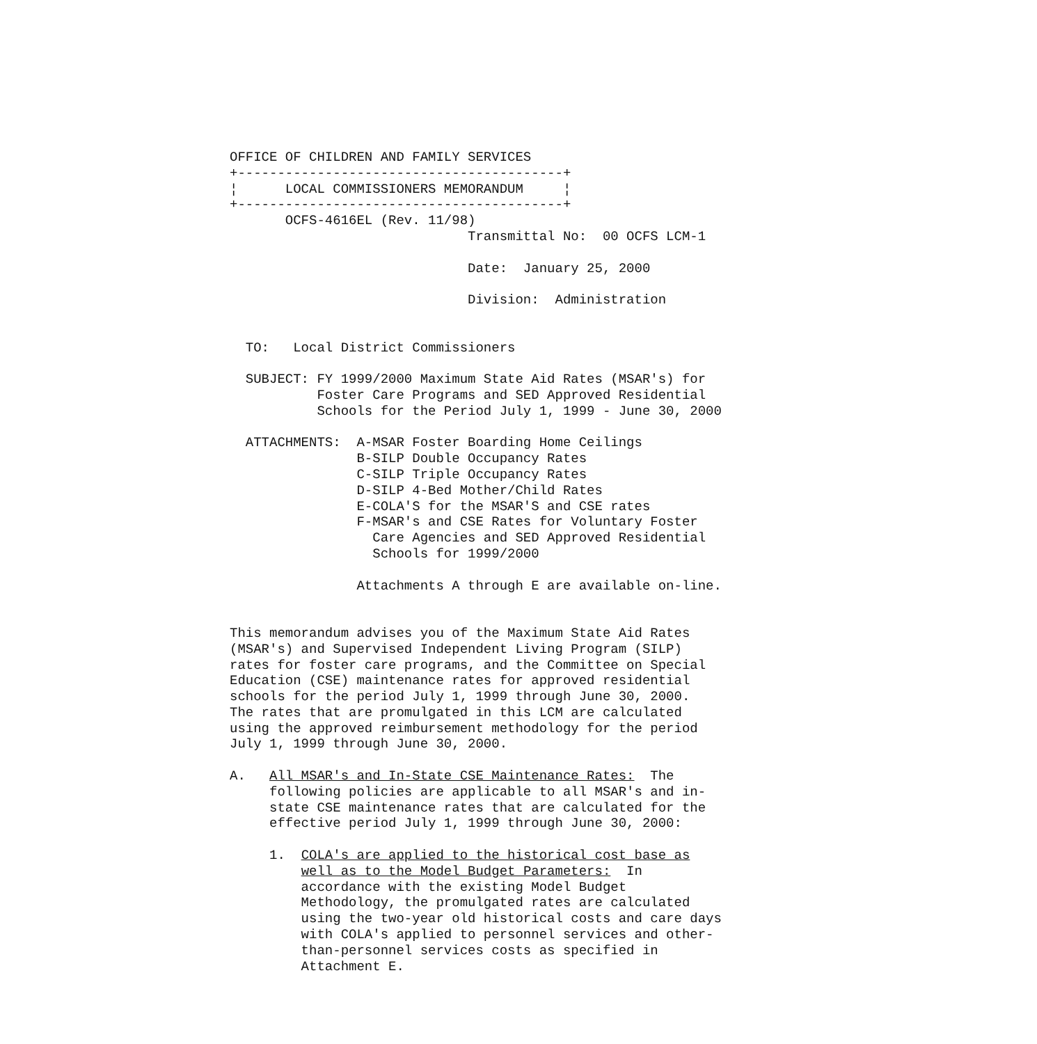OFFICE OF CHILDREN AND FAMILY SERVICES
+-----------------------------------------+
¦      LOCAL COMMISSIONERS MEMORANDUM     ¦
+-----------------------------------------+
       OCFS-4616EL (Rev. 11/98)
                              Transmittal No:  00 OCFS LCM-1

                              Date:  January 25, 2000

                              Division:  Administration


  TO:   Local District Commissioners

  SUBJECT: FY 1999/2000 Maximum State Aid Rates (MSAR's) for
           Foster Care Programs and SED Approved Residential
           Schools for the Period July 1, 1999 - June 30, 2000

  ATTACHMENTS:  A-MSAR Foster Boarding Home Ceilings
                B-SILP Double Occupancy Rates
                C-SILP Triple Occupancy Rates
                D-SILP 4-Bed Mother/Child Rates
                E-COLA'S for the MSAR'S and CSE rates
                F-MSAR's and CSE Rates for Voluntary Foster
                  Care Agencies and SED Approved Residential
                  Schools for 1999/2000

                Attachments A through E are available on-line.


This memorandum advises you of the Maximum State Aid Rates
(MSAR's) and Supervised Independent Living Program (SILP)
rates for foster care programs, and the Committee on Special
Education (CSE) maintenance rates for approved residential
schools for the period July 1, 1999 through June 30, 2000.
The rates that are promulgated in this LCM are calculated
using the approved reimbursement methodology for the period
July 1, 1999 through June 30, 2000.

A.   All MSAR's and In-State CSE Maintenance Rates:  The
     following policies are applicable to all MSAR's and in-
     state CSE maintenance rates that are calculated for the
     effective period July 1, 1999 through June 30, 2000:

     1.  COLA's are applied to the historical cost base as
         well as to the Model Budget Parameters:  In
         accordance with the existing Model Budget
         Methodology, the promulgated rates are calculated
         using the two-year old historical costs and care days
         with COLA's applied to personnel services and other-
         than-personnel services costs as specified in
         Attachment E.